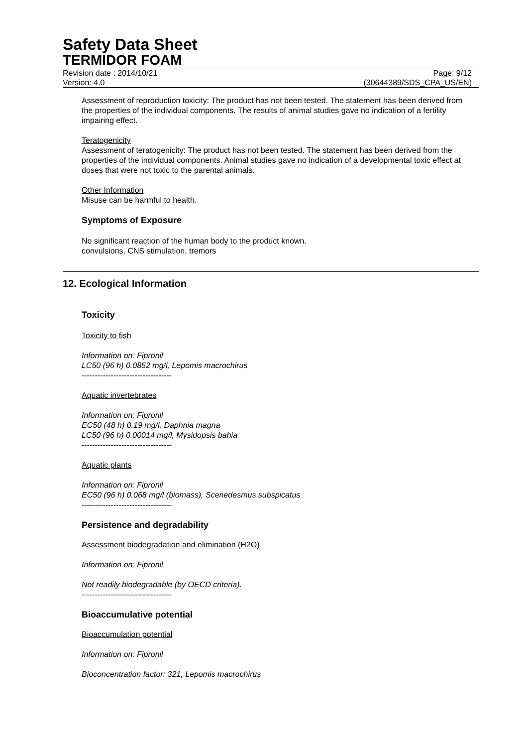Safety Data Sheet
TERMIDOR FOAM
Revision date : 2014/10/21 Page: 9/12
Version: 4.0 (30644389/SDS_CPA_US/EN)
Assessment of reproduction toxicity: The product has not been tested. The statement has been derived from the properties of the individual components. The results of animal studies gave no indication of a fertility impairing effect.
Teratogenicity
Assessment of teratogenicity: The product has not been tested. The statement has been derived from the properties of the individual components. Animal studies gave no indication of a developmental toxic effect at doses that were not toxic to the parental animals.
Other Information
Misuse can be harmful to health.
Symptoms of Exposure
No significant reaction of the human body to the product known.
convulsions, CNS stimulation, tremors
12. Ecological Information
Toxicity
Toxicity to fish
Information on: Fipronil
LC50 (96 h) 0.0852 mg/l, Lepomis macrochirus
----------------------------------
Aquatic invertebrates
Information on: Fipronil
EC50 (48 h) 0.19 mg/l, Daphnia magna
LC50 (96 h) 0.00014 mg/l, Mysidopsis bahia
----------------------------------
Aquatic plants
Information on: Fipronil
EC50 (96 h) 0.068 mg/l (biomass), Scenedesmus subspicatus
----------------------------------
Persistence and degradability
Assessment biodegradation and elimination (H2O)
Information on: Fipronil
Not readily biodegradable (by OECD criteria).
----------------------------------
Bioaccumulative potential
Bioaccumulation potential
Information on: Fipronil
Bioconcentration factor: 321, Lepomis macrochirus